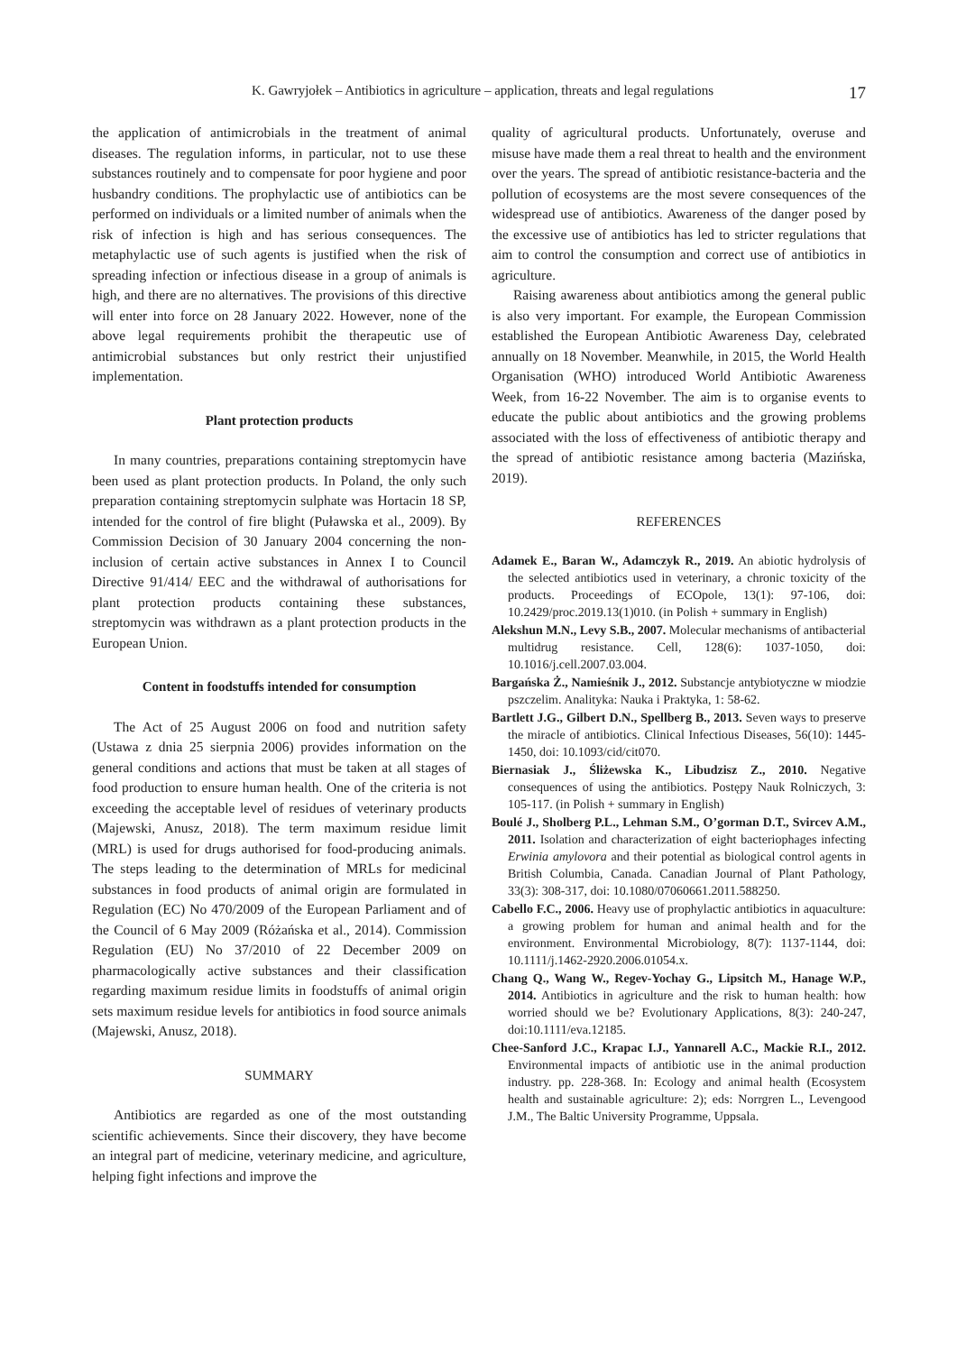K. Gawryjołek – Antibiotics in agriculture – application, threats and legal regulations 17
the application of antimicrobials in the treatment of animal diseases. The regulation informs, in particular, not to use these substances routinely and to compensate for poor hygiene and poor husbandry conditions. The prophylactic use of antibiotics can be performed on individuals or a limited number of animals when the risk of infection is high and has serious consequences. The metaphylactic use of such agents is justified when the risk of spreading infection or infectious disease in a group of animals is high, and there are no alternatives. The provisions of this directive will enter into force on 28 January 2022. However, none of the above legal requirements prohibit the therapeutic use of antimicrobial substances but only restrict their unjustified implementation.
Plant protection products
In many countries, preparations containing streptomycin have been used as plant protection products. In Poland, the only such preparation containing streptomycin sulphate was Hortacin 18 SP, intended for the control of fire blight (Puławska et al., 2009). By Commission Decision of 30 January 2004 concerning the non-inclusion of certain active substances in Annex I to Council Directive 91/414/ EEC and the withdrawal of authorisations for plant protection products containing these substances, streptomycin was withdrawn as a plant protection products in the European Union.
Content in foodstuffs intended for consumption
The Act of 25 August 2006 on food and nutrition safety (Ustawa z dnia 25 sierpnia 2006) provides information on the general conditions and actions that must be taken at all stages of food production to ensure human health. One of the criteria is not exceeding the acceptable level of residues of veterinary products (Majewski, Anusz, 2018). The term maximum residue limit (MRL) is used for drugs authorised for food-producing animals. The steps leading to the determination of MRLs for medicinal substances in food products of animal origin are formulated in Regulation (EC) No 470/2009 of the European Parliament and of the Council of 6 May 2009 (Różańska et al., 2014). Commission Regulation (EU) No 37/2010 of 22 December 2009 on pharmacologically active substances and their classification regarding maximum residue limits in foodstuffs of animal origin sets maximum residue levels for antibiotics in food source animals (Majewski, Anusz, 2018).
SUMMARY
Antibiotics are regarded as one of the most outstanding scientific achievements. Since their discovery, they have become an integral part of medicine, veterinary medicine, and agriculture, helping fight infections and improve the
quality of agricultural products. Unfortunately, overuse and misuse have made them a real threat to health and the environment over the years. The spread of antibiotic resistance-bacteria and the pollution of ecosystems are the most severe consequences of the widespread use of antibiotics. Awareness of the danger posed by the excessive use of antibiotics has led to stricter regulations that aim to control the consumption and correct use of antibiotics in agriculture.
Raising awareness about antibiotics among the general public is also very important. For example, the European Commission established the European Antibiotic Awareness Day, celebrated annually on 18 November. Meanwhile, in 2015, the World Health Organisation (WHO) introduced World Antibiotic Awareness Week, from 16-22 November. The aim is to organise events to educate the public about antibiotics and the growing problems associated with the loss of effectiveness of antibiotic therapy and the spread of antibiotic resistance among bacteria (Mazińska, 2019).
REFERENCES
Adamek E., Baran W., Adamczyk R., 2019. An abiotic hydrolysis of the selected antibiotics used in veterinary, a chronic toxicity of the products. Proceedings of ECOpole, 13(1): 97-106, doi: 10.2429/proc.2019.13(1)010. (in Polish + summary in English)
Alekshun M.N., Levy S.B., 2007. Molecular mechanisms of antibacterial multidrug resistance. Cell, 128(6): 1037-1050, doi: 10.1016/j.cell.2007.03.004.
Bargańska Ż., Namieśnik J., 2012. Substancje antybiotyczne w miodzie pszczelim. Analityka: Nauka i Praktyka, 1: 58-62.
Bartlett J.G., Gilbert D.N., Spellberg B., 2013. Seven ways to preserve the miracle of antibiotics. Clinical Infectious Diseases, 56(10): 1445-1450, doi: 10.1093/cid/cit070.
Biernasiak J., Śliżewska K., Libudzisz Z., 2010. Negative consequences of using the antibiotics. Postępy Nauk Rolniczych, 3: 105-117. (in Polish + summary in English)
Boulé J., Sholberg P.L., Lehman S.M., O’gorman D.T., Svircev A.M., 2011. Isolation and characterization of eight bacteriophages infecting Erwinia amylovora and their potential as biological control agents in British Columbia, Canada. Canadian Journal of Plant Pathology, 33(3): 308-317, doi: 10.1080/07060661.2011.588250.
Cabello F.C., 2006. Heavy use of prophylactic antibiotics in aquaculture: a growing problem for human and animal health and for the environment. Environmental Microbiology, 8(7): 1137-1144, doi: 10.1111/j.1462-2920.2006.01054.x.
Chang Q., Wang W., Regev-Yochay G., Lipsitch M., Hanage W.P., 2014. Antibiotics in agriculture and the risk to human health: how worried should we be? Evolutionary Applications, 8(3): 240-247, doi:10.1111/eva.12185.
Chee-Sanford J.C., Krapac I.J., Yannarell A.C., Mackie R.I., 2012. Environmental impacts of antibiotic use in the animal production industry. pp. 228-368. In: Ecology and animal health (Ecosystem health and sustainable agriculture: 2); eds: Norrgren L., Levengood J.M., The Baltic University Programme, Uppsala.